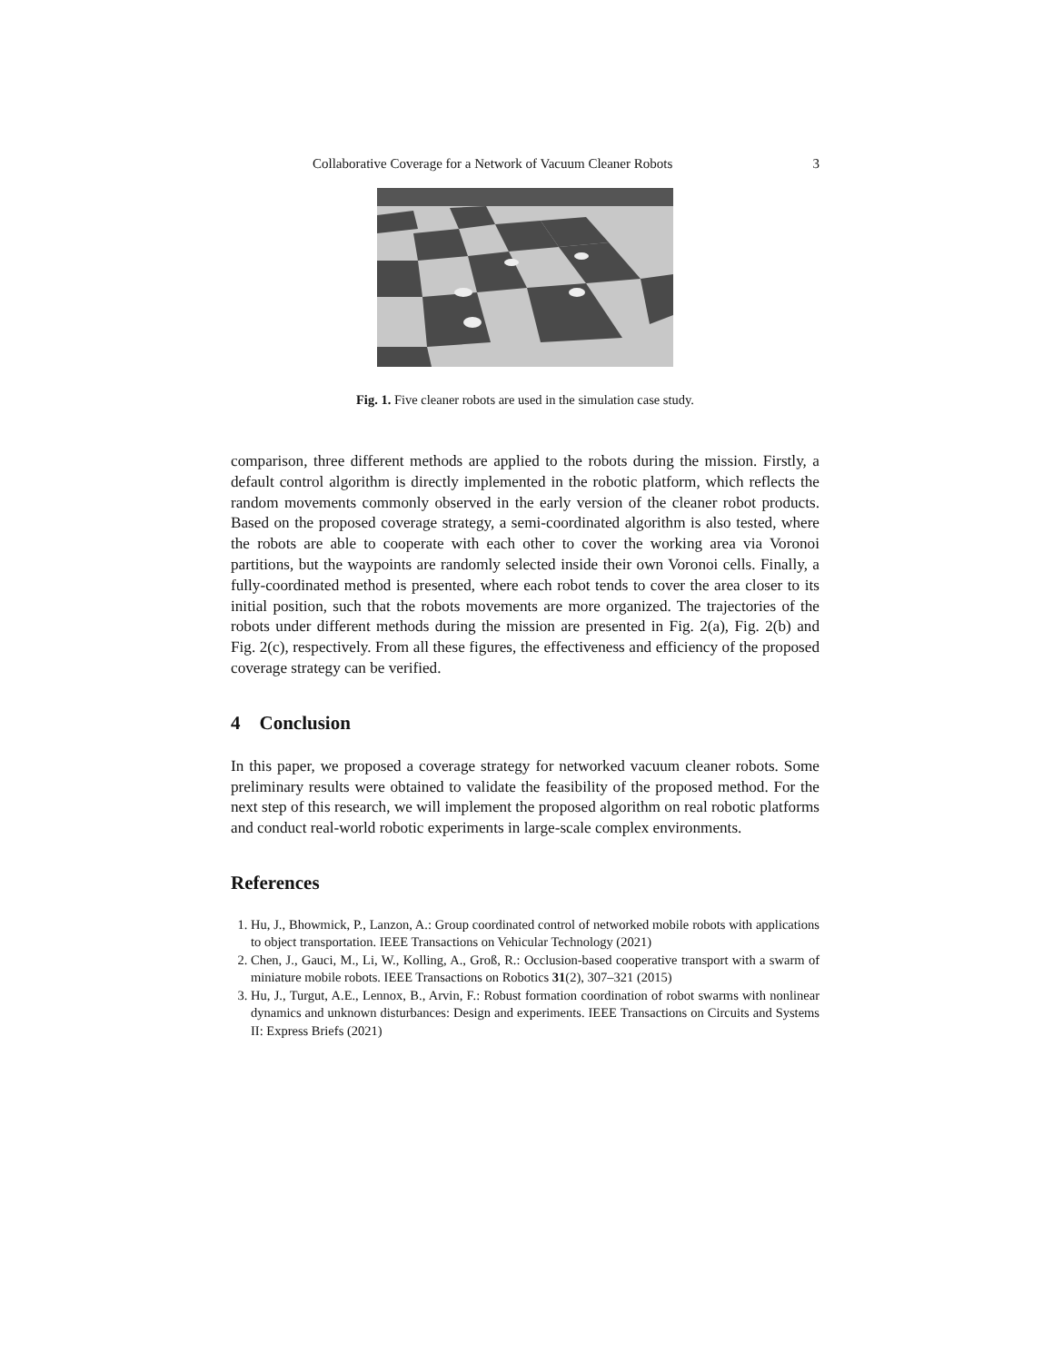Collaborative Coverage for a Network of Vacuum Cleaner Robots 3
Fig. 1. Five cleaner robots are used in the simulation case study.
comparison, three different methods are applied to the robots during the mission. Firstly, a default control algorithm is directly implemented in the robotic platform, which reflects the random movements commonly observed in the early version of the cleaner robot products. Based on the proposed coverage strategy, a semi-coordinated algorithm is also tested, where the robots are able to cooperate with each other to cover the working area via Voronoi partitions, but the waypoints are randomly selected inside their own Voronoi cells. Finally, a fully-coordinated method is presented, where each robot tends to cover the area closer to its initial position, such that the robots movements are more organized. The trajectories of the robots under different methods during the mission are presented in Fig. 2(a), Fig. 2(b) and Fig. 2(c), respectively. From all these figures, the effectiveness and efficiency of the proposed coverage strategy can be verified.
4 Conclusion
In this paper, we proposed a coverage strategy for networked vacuum cleaner robots. Some preliminary results were obtained to validate the feasibility of the proposed method. For the next step of this research, we will implement the proposed algorithm on real robotic platforms and conduct real-world robotic experiments in large-scale complex environments.
References
1. Hu, J., Bhowmick, P., Lanzon, A.: Group coordinated control of networked mobile robots with applications to object transportation. IEEE Transactions on Vehicular Technology (2021)
2. Chen, J., Gauci, M., Li, W., Kolling, A., Groß, R.: Occlusion-based cooperative transport with a swarm of miniature mobile robots. IEEE Transactions on Robotics 31(2), 307–321 (2015)
3. Hu, J., Turgut, A.E., Lennox, B., Arvin, F.: Robust formation coordination of robot swarms with nonlinear dynamics and unknown disturbances: Design and experiments. IEEE Transactions on Circuits and Systems II: Express Briefs (2021)